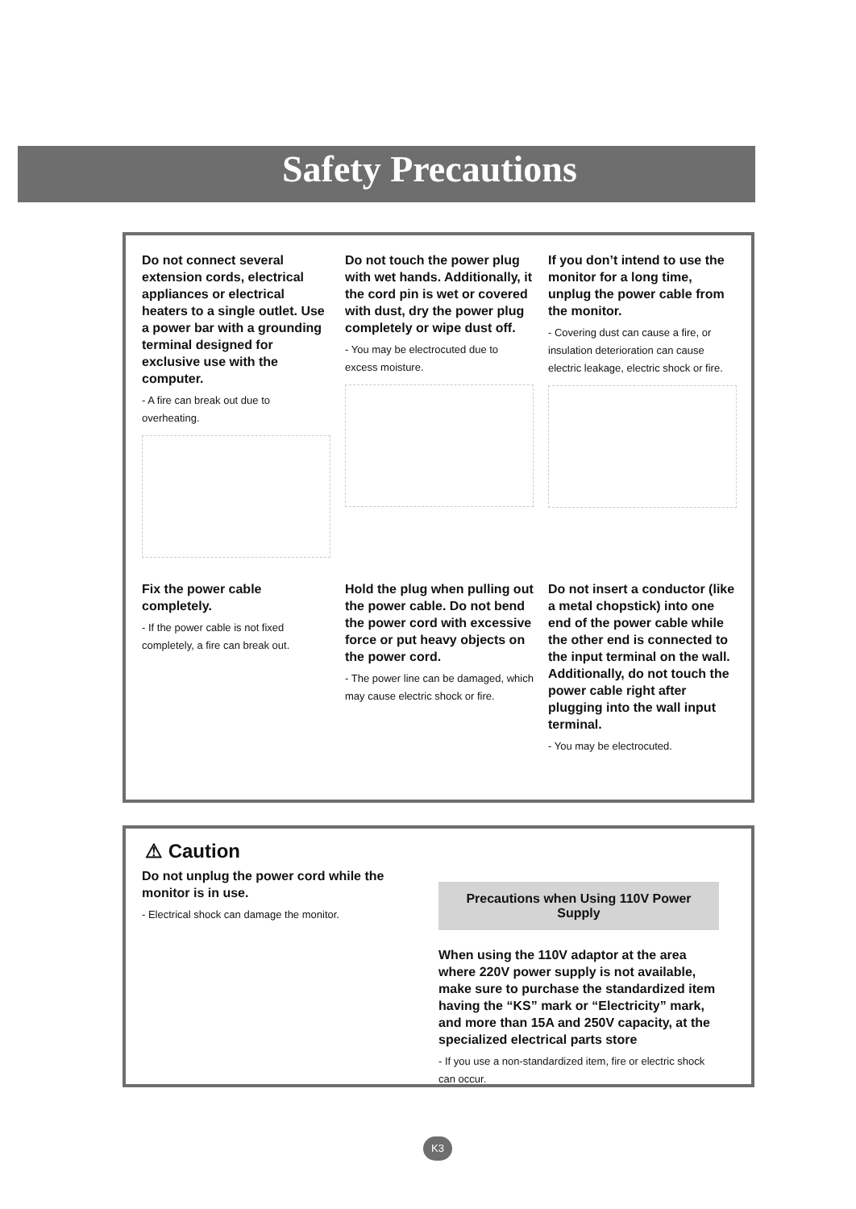Safety Precautions
Do not connect several extension cords, electrical appliances or electrical heaters to a single outlet. Use a power bar with a grounding terminal designed for exclusive use with the computer.
- A fire can break out due to overheating.
Do not touch the power plug with wet hands. Additionally, it the cord pin is wet or covered with dust, dry the power plug completely or wipe dust off.
- You may be electrocuted due to excess moisture.
If you don’t intend to use the monitor for a long time, unplug the power cable from the monitor.
- Covering dust can cause a fire, or insulation deterioration can cause electric leakage, electric shock or fire.
Fix the power cable completely.
- If the power cable is not fixed completely, a fire can break out.
Hold the plug when pulling out the power cable. Do not bend the power cord with excessive force or put heavy objects on the power cord.
- The power line can be damaged, which may cause electric shock or fire.
Do not insert a conductor (like a metal chopstick) into one end of the power cable while the other end is connected to the input terminal on the wall. Additionally, do not touch the power cable right after plugging into the wall input terminal.
- You may be electrocuted.
⚠ Caution
Do not unplug the power cord while the monitor is in use.
- Electrical shock can damage the monitor.
Precautions when Using 110V Power Supply
When using the 110V adaptor at the area where 220V power supply is not available, make sure to purchase the standardized item having the “KS” mark or “Electricity” mark, and more than 15A and 250V capacity, at the specialized electrical parts store
- If you use a non-standardized item, fire or electric shock can occur.
K3